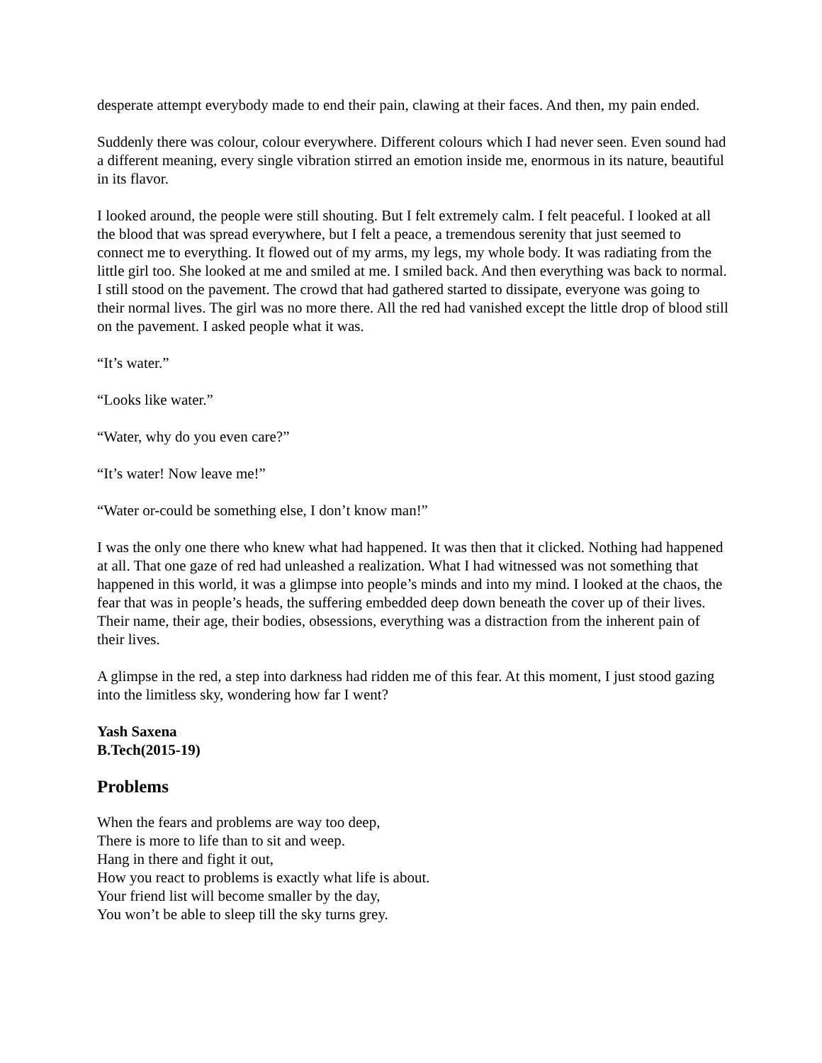desperate attempt everybody made to end their pain, clawing at their faces. And then, my pain ended.
Suddenly there was colour, colour everywhere. Different colours which I had never seen. Even sound had a different meaning, every single vibration stirred an emotion inside me, enormous in its nature, beautiful in its flavor.
I looked around, the people were still shouting. But I felt extremely calm. I felt peaceful. I looked at all the blood that was spread everywhere, but I felt a peace, a tremendous serenity that just seemed to connect me to everything. It flowed out of my arms, my legs, my whole body. It was radiating from the little girl too. She looked at me and smiled at me. I smiled back. And then everything was back to normal. I still stood on the pavement. The crowd that had gathered started to dissipate, everyone was going to their normal lives. The girl was no more there. All the red had vanished except the little drop of blood still on the pavement. I asked people what it was.
“It’s water.”
“Looks like water.”
“Water, why do you even care?”
“It’s water! Now leave me!”
“Water or-could be something else, I don’t know man!”
I was the only one there who knew what had happened. It was then that it clicked. Nothing had happened at all. That one gaze of red had unleashed a realization. What I had witnessed was not something that happened in this world, it was a glimpse into people’s minds and into my mind. I looked at the chaos, the fear that was in people’s heads, the suffering embedded deep down beneath the cover up of their lives. Their name, their age, their bodies, obsessions, everything was a distraction from the inherent pain of their lives.
A glimpse in the red, a step into darkness had ridden me of this fear. At this moment, I just stood gazing into the limitless sky, wondering how far I went?
Yash Saxena
B.Tech(2015-19)
Problems
When the fears and problems are way too deep,
There is more to life than to sit and weep.
Hang in there and fight it out,
How you react to problems is exactly what life is about.
Your friend list will become smaller by the day,
You won’t be able to sleep till the sky turns grey.